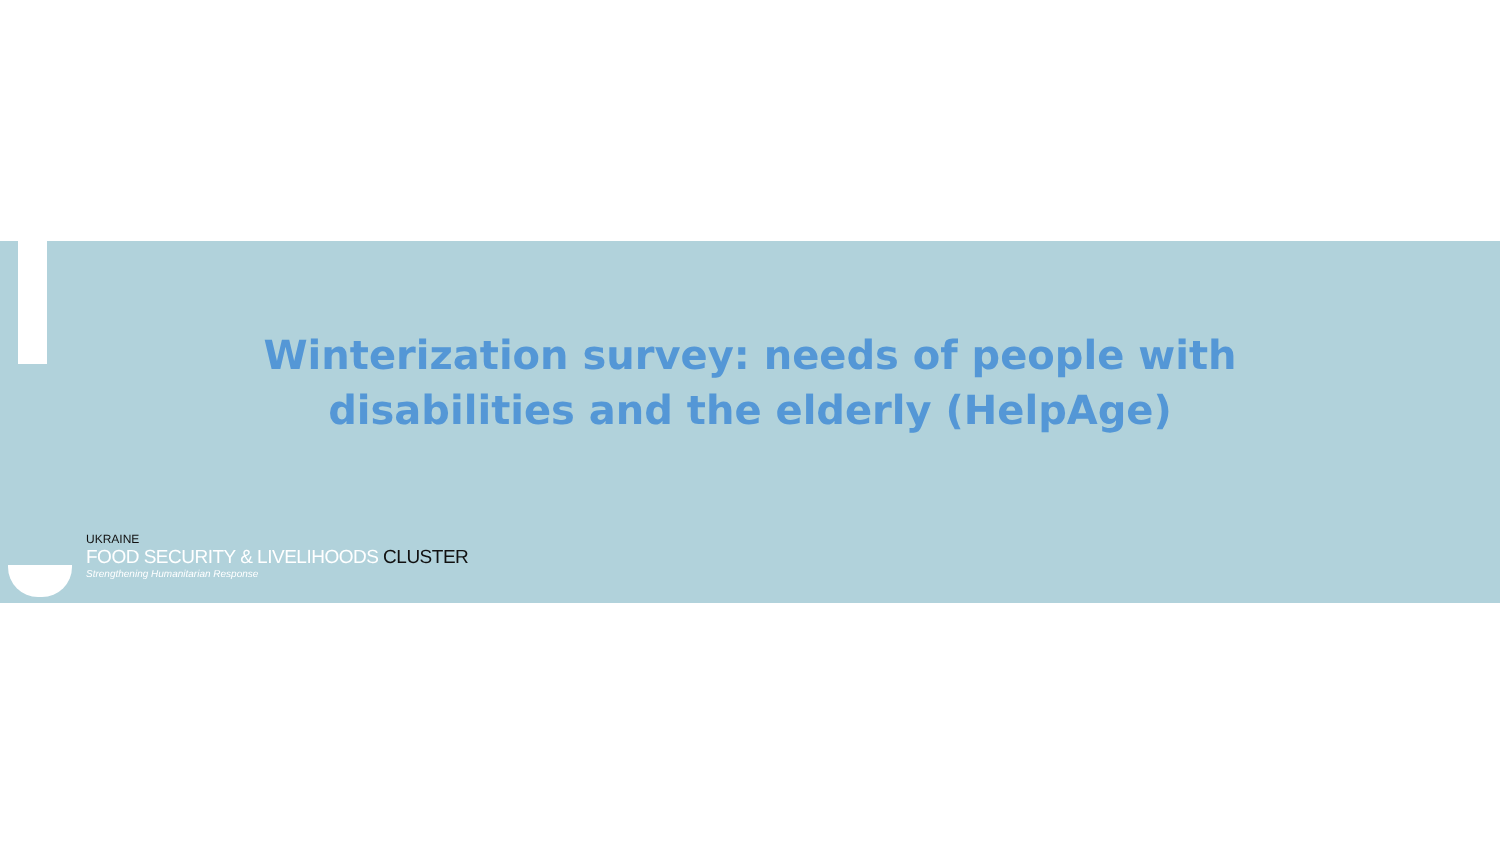Winterization survey: needs of people with disabilities and the elderly (HelpAge)
UKRAINE
FOOD SECURITY & LIVELIHOODS CLUSTER
Strengthening Humanitarian Response